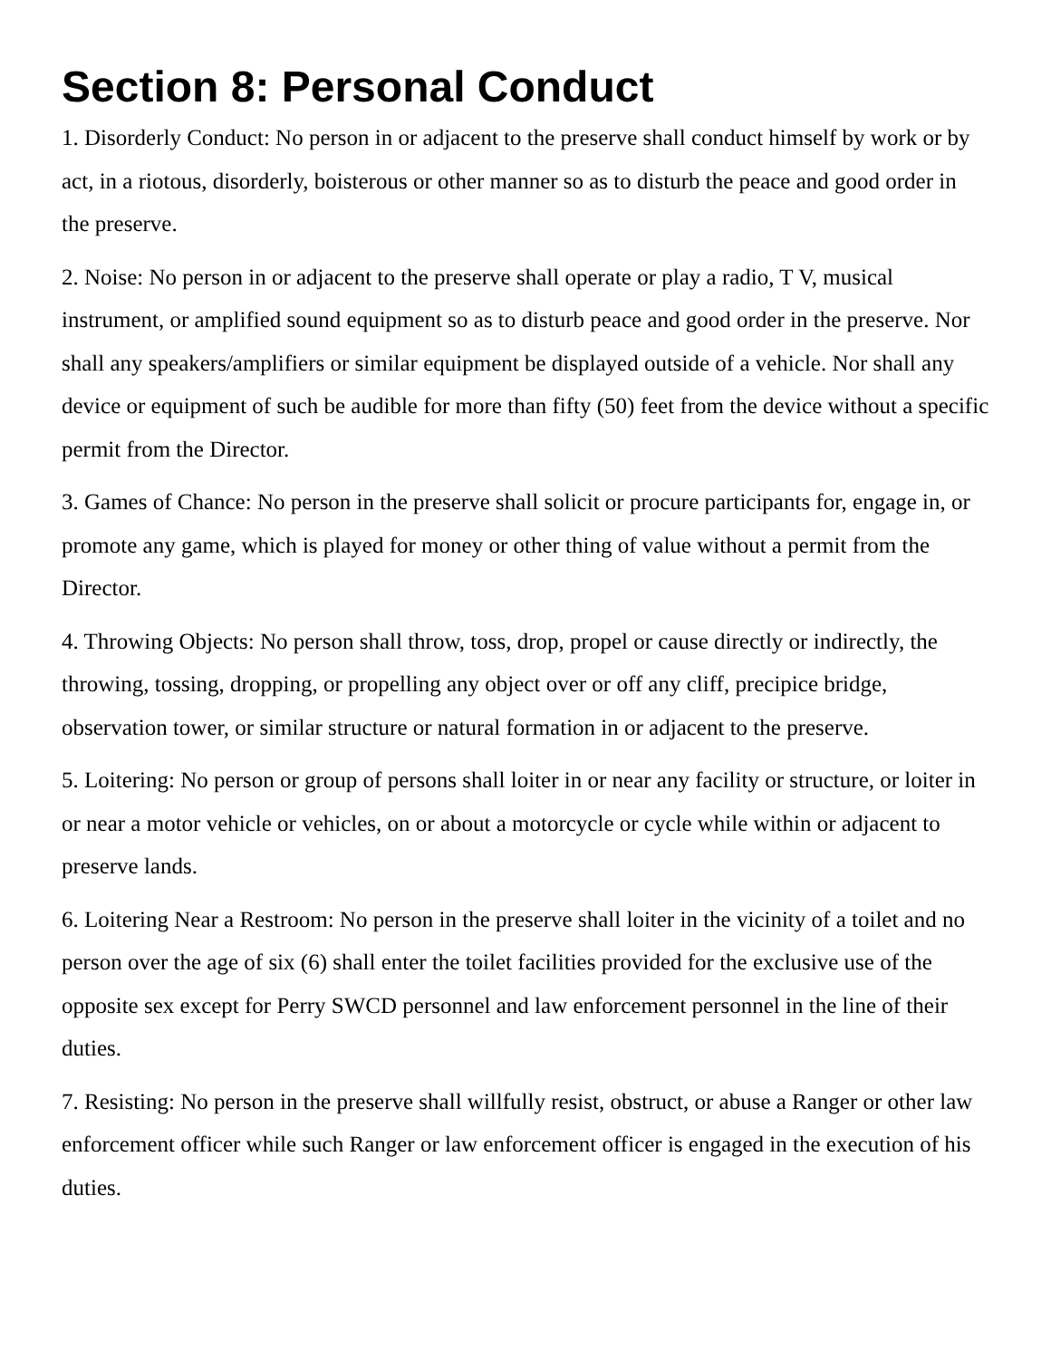Section 8: Personal Conduct
1. Disorderly Conduct: No person in or adjacent to the preserve shall conduct himself by work or by act, in a riotous, disorderly, boisterous or other manner so as to disturb the peace and good order in the preserve.
2. Noise: No person in or adjacent to the preserve shall operate or play a radio, T V, musical instrument, or amplified sound equipment so as to disturb peace and good order in the preserve. Nor shall any speakers/amplifiers or similar equipment be displayed outside of a vehicle. Nor shall any device or equipment of such be audible for more than fifty (50) feet from the device without a specific permit from the Director.
3. Games of Chance: No person in the preserve shall solicit or procure participants for, engage in, or promote any game, which is played for money or other thing of value without a permit from the Director.
4. Throwing Objects: No person shall throw, toss, drop, propel or cause directly or indirectly, the throwing, tossing, dropping, or propelling any object over or off any cliff, precipice bridge, observation tower, or similar structure or natural formation in or adjacent to the preserve.
5. Loitering: No person or group of persons shall loiter in or near any facility or structure, or loiter in or near a motor vehicle or vehicles, on or about a motorcycle or cycle while within or adjacent to preserve lands.
6. Loitering Near a Restroom: No person in the preserve shall loiter in the vicinity of a toilet and no person over the age of six (6) shall enter the toilet facilities provided for the exclusive use of the opposite sex except for Perry SWCD personnel and law enforcement personnel in the line of their duties.
7. Resisting: No person in the preserve shall willfully resist, obstruct, or abuse a Ranger or other law enforcement officer while such Ranger or law enforcement officer is engaged in the execution of his duties.